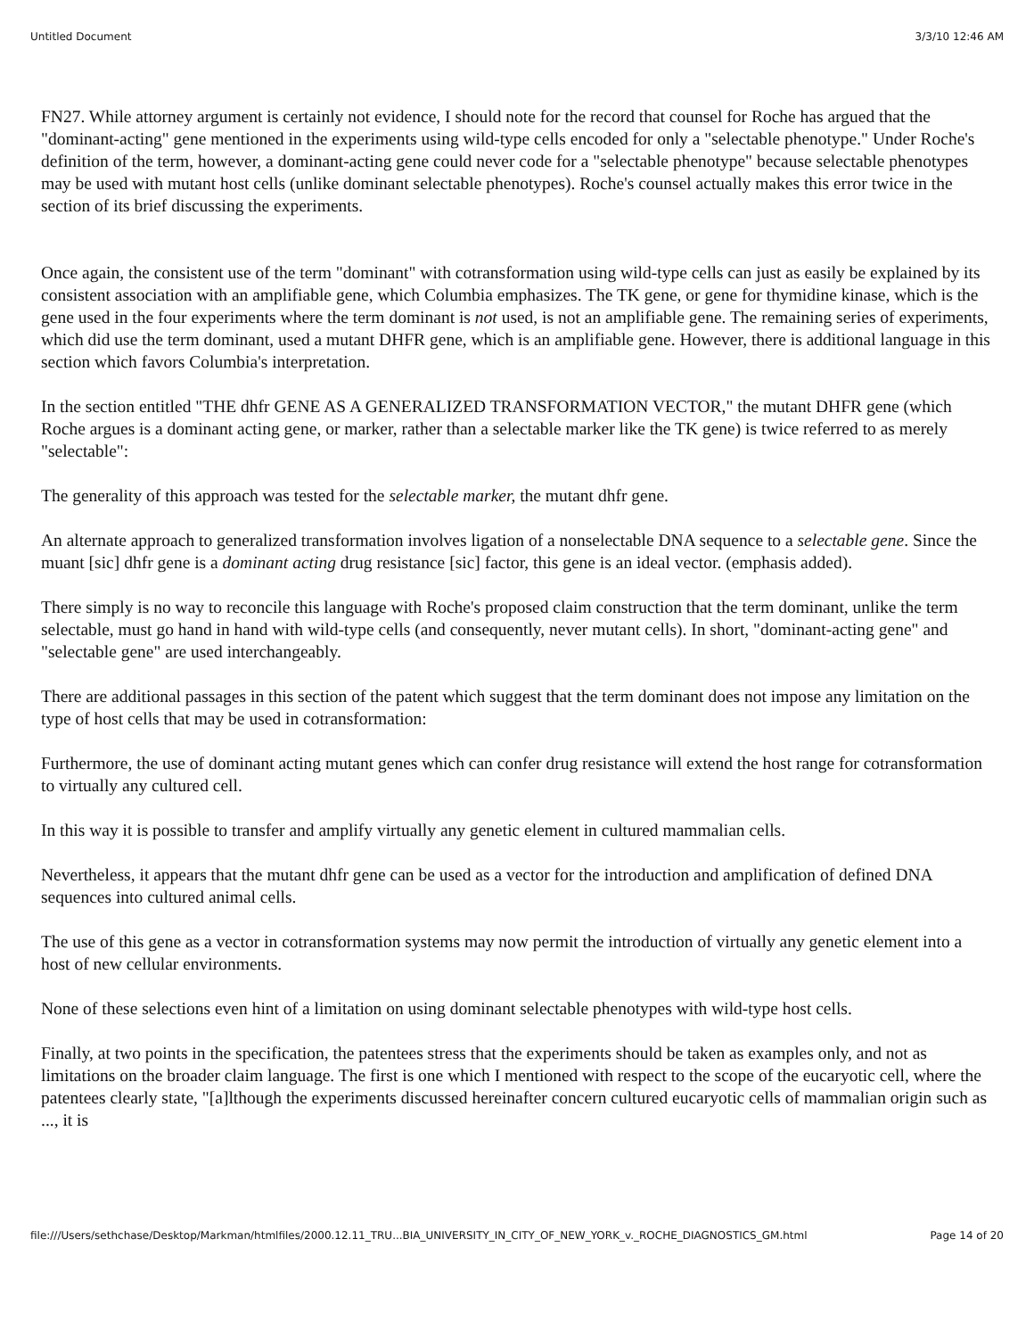Untitled Document 3/3/10 12:46 AM
FN27. While attorney argument is certainly not evidence, I should note for the record that counsel for Roche has argued that the "dominant-acting" gene mentioned in the experiments using wild-type cells encoded for only a "selectable phenotype." Under Roche's definition of the term, however, a dominant-acting gene could never code for a "selectable phenotype" because selectable phenotypes may be used with mutant host cells (unlike dominant selectable phenotypes). Roche's counsel actually makes this error twice in the section of its brief discussing the experiments.
Once again, the consistent use of the term "dominant" with cotransformation using wild-type cells can just as easily be explained by its consistent association with an amplifiable gene, which Columbia emphasizes. The TK gene, or gene for thymidine kinase, which is the gene used in the four experiments where the term dominant is not used, is not an amplifiable gene. The remaining series of experiments, which did use the term dominant, used a mutant DHFR gene, which is an amplifiable gene. However, there is additional language in this section which favors Columbia's interpretation.
In the section entitled "THE dhfr GENE AS A GENERALIZED TRANSFORMATION VECTOR," the mutant DHFR gene (which Roche argues is a dominant acting gene, or marker, rather than a selectable marker like the TK gene) is twice referred to as merely "selectable":
The generality of this approach was tested for the selectable marker, the mutant dhfr gene.
An alternate approach to generalized transformation involves ligation of a nonselectable DNA sequence to a selectable gene. Since the muant [sic] dhfr gene is a dominant acting drug resistance [sic] factor, this gene is an ideal vector. (emphasis added).
There simply is no way to reconcile this language with Roche's proposed claim construction that the term dominant, unlike the term selectable, must go hand in hand with wild-type cells (and consequently, never mutant cells). In short, "dominant-acting gene" and "selectable gene" are used interchangeably.
There are additional passages in this section of the patent which suggest that the term dominant does not impose any limitation on the type of host cells that may be used in cotransformation:
Furthermore, the use of dominant acting mutant genes which can confer drug resistance will extend the host range for cotransformation to virtually any cultured cell.
In this way it is possible to transfer and amplify virtually any genetic element in cultured mammalian cells.
Nevertheless, it appears that the mutant dhfr gene can be used as a vector for the introduction and amplification of defined DNA sequences into cultured animal cells.
The use of this gene as a vector in cotransformation systems may now permit the introduction of virtually any genetic element into a host of new cellular environments.
None of these selections even hint of a limitation on using dominant selectable phenotypes with wild-type host cells.
Finally, at two points in the specification, the patentees stress that the experiments should be taken as examples only, and not as limitations on the broader claim language. The first is one which I mentioned with respect to the scope of the eucaryotic cell, where the patentees clearly state, "[a]lthough the experiments discussed hereinafter concern cultured eucaryotic cells of mammalian origin such as ..., it is
file:///Users/sethchase/Desktop/Markman/htmlfiles/2000.12.11_TRU...BIA_UNIVERSITY_IN_CITY_OF_NEW_YORK_v._ROCHE_DIAGNOSTICS_GM.html Page 14 of 20